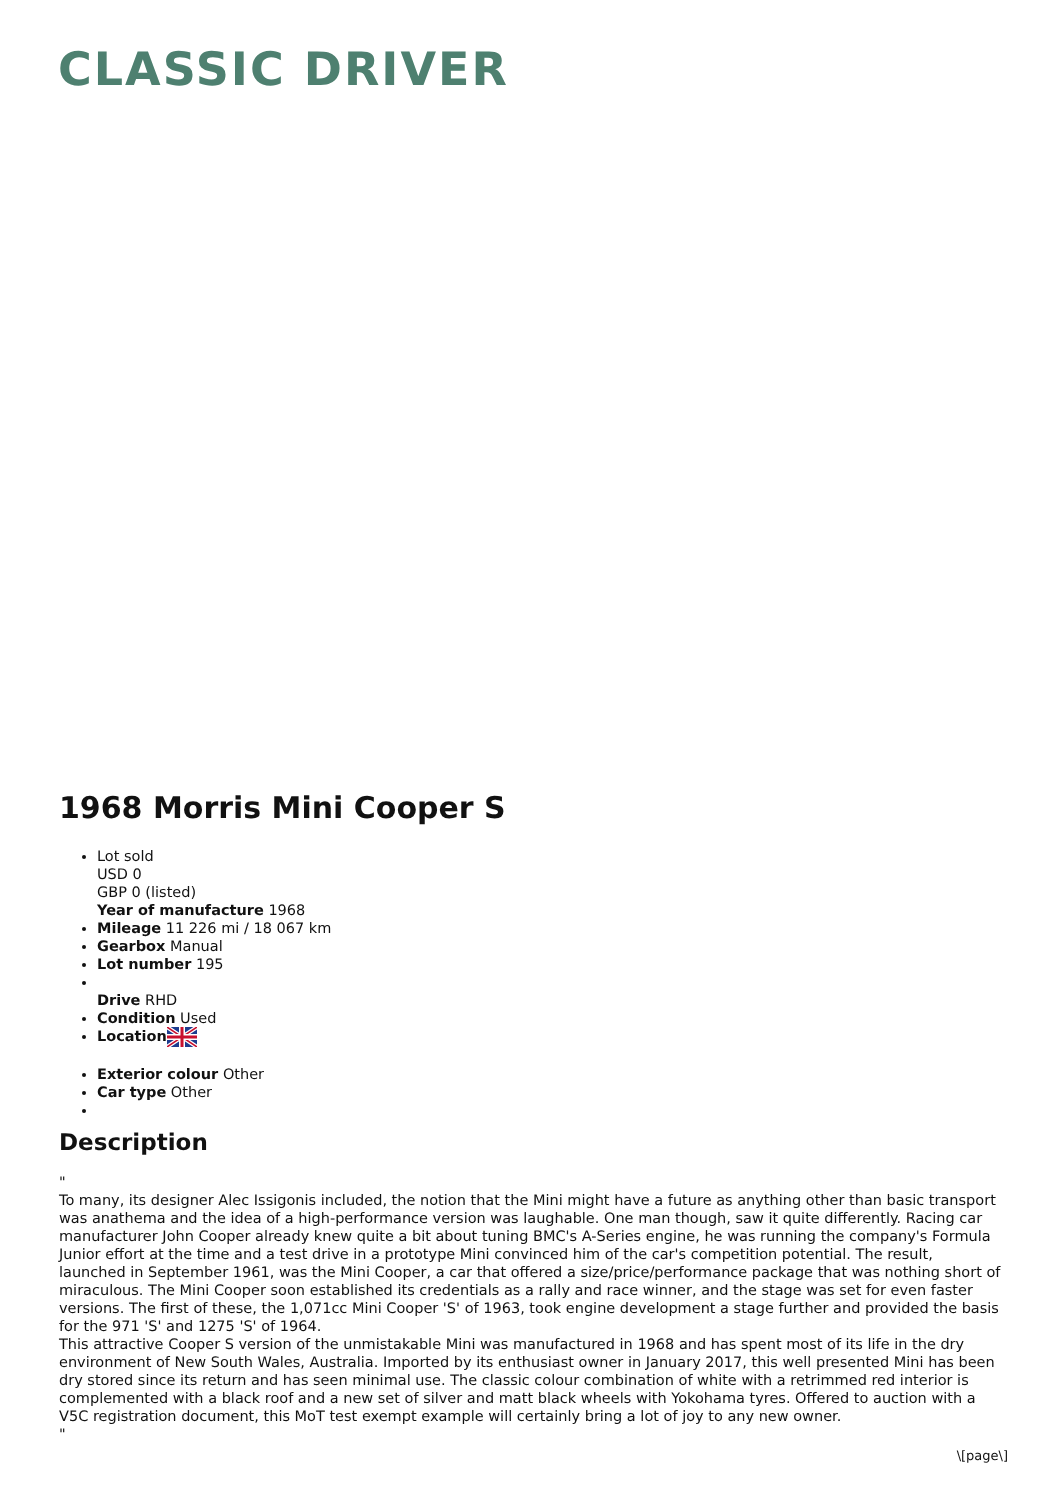CLASSIC DRIVER
1968 Morris Mini Cooper S
Lot sold
USD 0
GBP 0 (listed)
Year of manufacture 1968
Mileage 11 226 mi / 18 067 km
Gearbox Manual
Lot number 195
Drive RHD
Condition Used
Location
Exterior colour Other
Car type Other
Description
"
To many, its designer Alec Issigonis included, the notion that the Mini might have a future as anything other than basic transport was anathema and the idea of a high-performance version was laughable. One man though, saw it quite differently. Racing car manufacturer John Cooper already knew quite a bit about tuning BMC's A-Series engine, he was running the company's Formula Junior effort at the time and a test drive in a prototype Mini convinced him of the car's competition potential. The result, launched in September 1961, was the Mini Cooper, a car that offered a size/price/performance package that was nothing short of miraculous. The Mini Cooper soon established its credentials as a rally and race winner, and the stage was set for even faster versions. The first of these, the 1,071cc Mini Cooper 'S' of 1963, took engine development a stage further and provided the basis for the 971 'S' and 1275 'S' of 1964.
This attractive Cooper S version of the unmistakable Mini was manufactured in 1968 and has spent most of its life in the dry environment of New South Wales, Australia. Imported by its enthusiast owner in January 2017, this well presented Mini has been dry stored since its return and has seen minimal use. The classic colour combination of white with a retrimmed red interior is complemented with a black roof and a new set of silver and matt black wheels with Yokohama tyres. Offered to auction with a V5C registration document, this MoT test exempt example will certainly bring a lot of joy to any new owner.
"
\[page\]